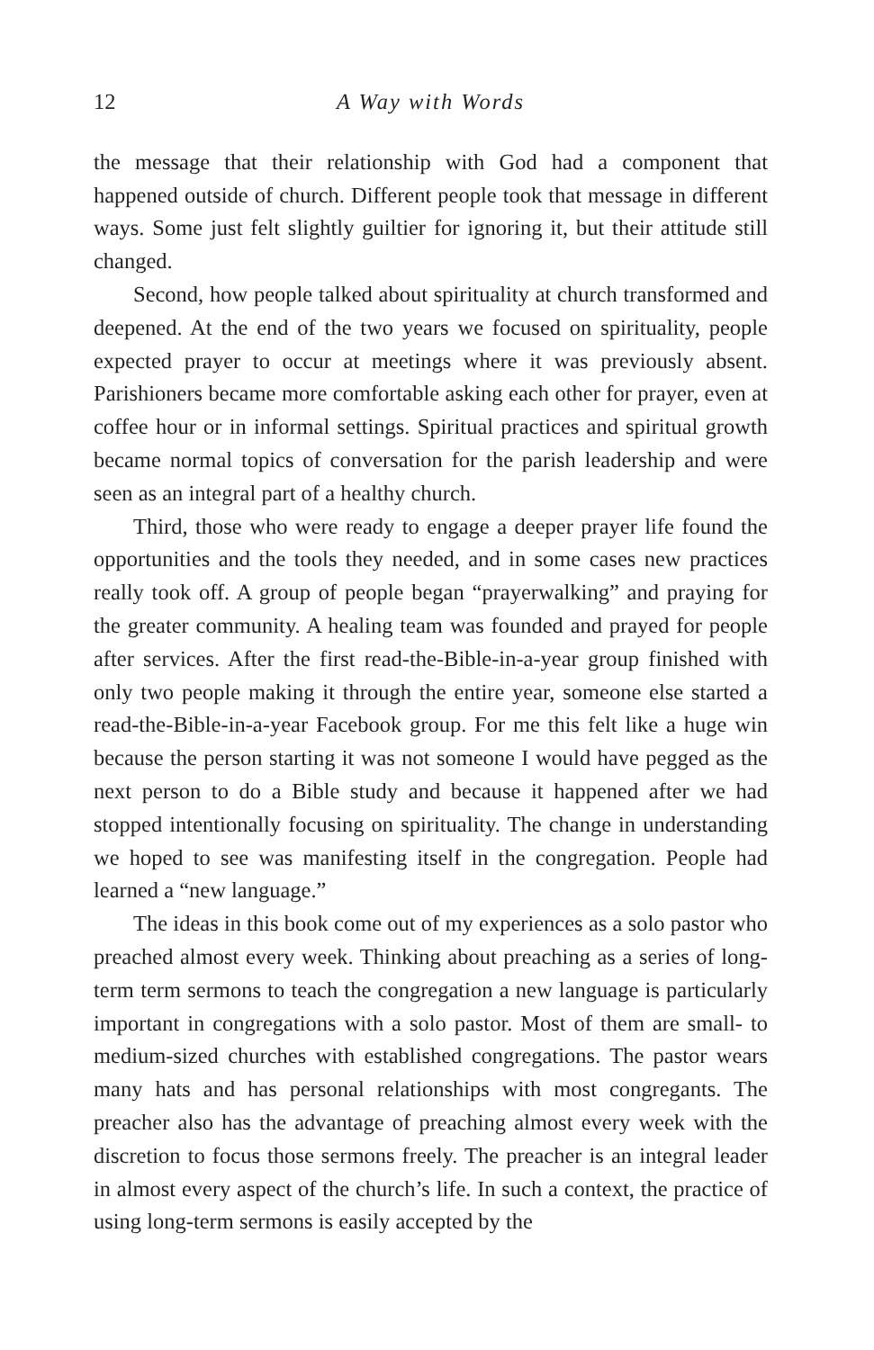12 A Way with Words
the message that their relationship with God had a component that happened outside of church. Different people took that message in different ways. Some just felt slightly guiltier for ignoring it, but their attitude still changed.
Second, how people talked about spirituality at church transformed and deepened. At the end of the two years we focused on spirituality, people expected prayer to occur at meetings where it was previously absent. Parishioners became more comfortable asking each other for prayer, even at coffee hour or in informal settings. Spiritual practices and spiritual growth became normal topics of conversation for the parish leadership and were seen as an integral part of a healthy church.
Third, those who were ready to engage a deeper prayer life found the opportunities and the tools they needed, and in some cases new practices really took off. A group of people began “prayerwalking” and praying for the greater community. A healing team was founded and prayed for people after services. After the first read-the-Bible-in-a-year group finished with only two people making it through the entire year, someone else started a read-the-Bible-in-a-year Facebook group. For me this felt like a huge win because the person starting it was not someone I would have pegged as the next person to do a Bible study and because it happened after we had stopped intentionally focusing on spirituality. The change in understanding we hoped to see was manifesting itself in the congregation. People had learned a “new language.”
The ideas in this book come out of my experiences as a solo pastor who preached almost every week. Thinking about preaching as a series of long-term term sermons to teach the congregation a new language is particularly important in congregations with a solo pastor. Most of them are small- to medium-sized churches with established congregations. The pastor wears many hats and has personal relationships with most congregants. The preacher also has the advantage of preaching almost every week with the discretion to focus those sermons freely. The preacher is an integral leader in almost every aspect of the church’s life. In such a context, the practice of using long-term sermons is easily accepted by the